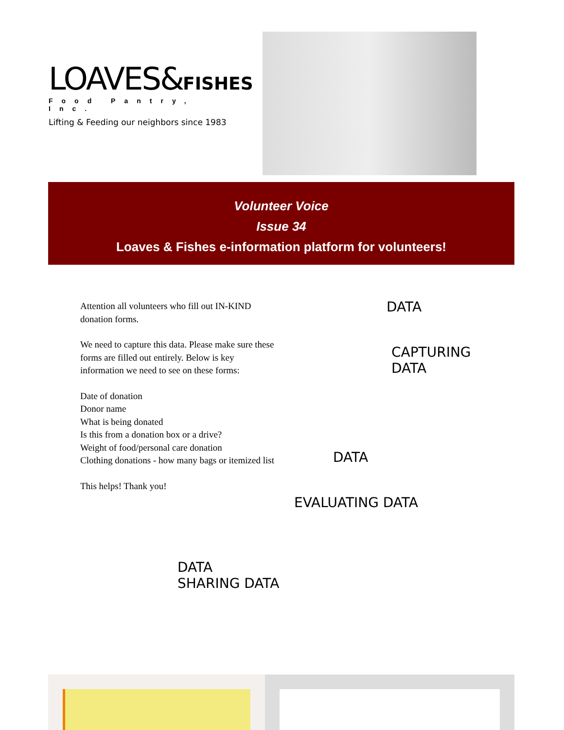LOAVES&FISHES
Food Pantry, Inc.
Lifting & Feeding our neighbors since 1983
Volunteer Voice
Issue 34
Loaves & Fishes e-information platform for volunteers!
Attention all volunteers who fill out IN-KIND donation forms.
We need to capture this data. Please make sure these forms are filled out entirely. Below is key information we need to see on these forms:
Date of donation
Donor name
What is being donated
Is this from a donation box or a drive?
Weight of food/personal care donation
Clothing donations - how many bags or itemized list
This helps! Thank you!
DATA
CAPTURING
DATA
DATA
EVALUATING DATA
DATA
SHARING DATA